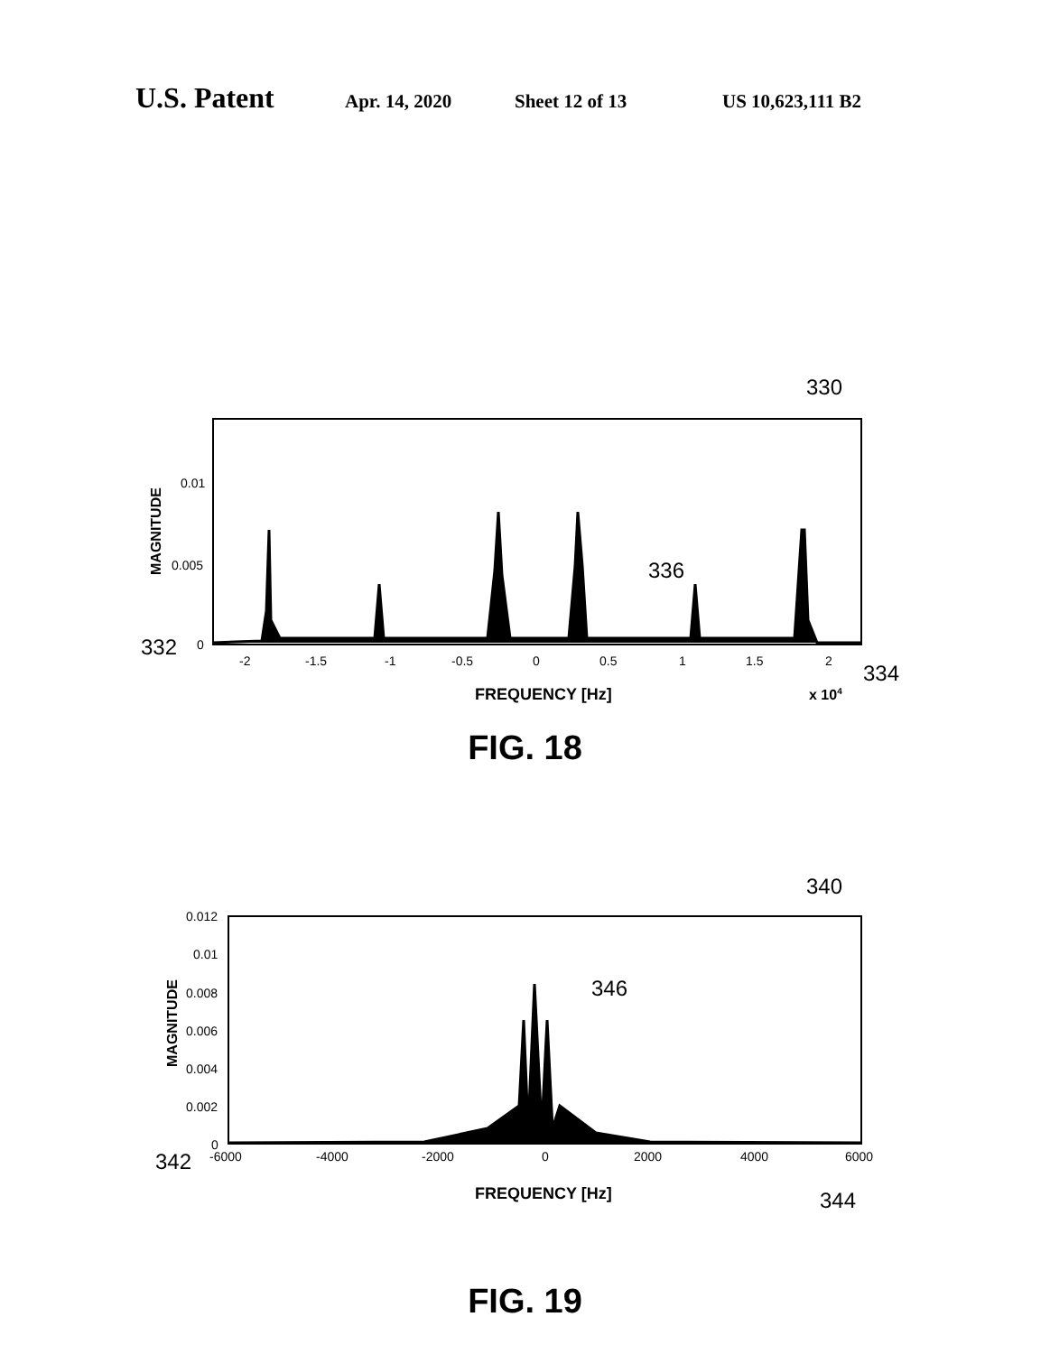U.S. Patent Apr. 14, 2020 Sheet 12 of 13 US 10,623,111 B2
330
0.01
0.005
0
MAGNITUDE
332
336
334
-2
-1.5
-1
-0.5
0
0.5
1
1.5
2
FREQUENCY [Hz]
x 104
FIG. 18
340
0.012
0.01
0.008
0.006
0.004
0.002
0
MAGNITUDE
346
342
-6000
-4000
-2000
0
2000
4000
6000
FREQUENCY [Hz]
344
FIG. 19